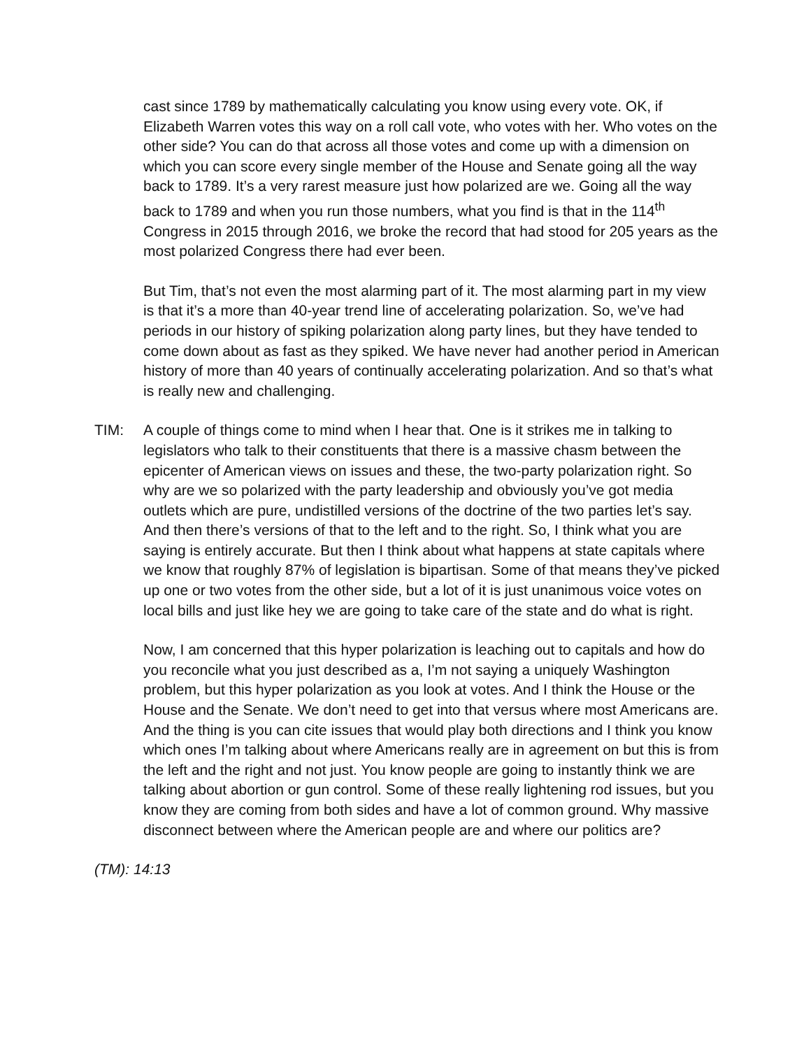cast since 1789 by mathematically calculating you know using every vote. OK, if Elizabeth Warren votes this way on a roll call vote, who votes with her. Who votes on the other side? You can do that across all those votes and come up with a dimension on which you can score every single member of the House and Senate going all the way back to 1789. It’s a very rarest measure just how polarized are we. Going all the way back to 1789 and when you run those numbers, what you find is that in the 114<sup>th</sup> Congress in 2015 through 2016, we broke the record that had stood for 205 years as the most polarized Congress there had ever been.
But Tim, that’s not even the most alarming part of it. The most alarming part in my view is that it’s a more than 40-year trend line of accelerating polarization. So, we’ve had periods in our history of spiking polarization along party lines, but they have tended to come down about as fast as they spiked. We have never had another period in American history of more than 40 years of continually accelerating polarization. And so that’s what is really new and challenging.
TIM: A couple of things come to mind when I hear that. One is it strikes me in talking to legislators who talk to their constituents that there is a massive chasm between the epicenter of American views on issues and these, the two-party polarization right. So why are we so polarized with the party leadership and obviously you’ve got media outlets which are pure, undistilled versions of the doctrine of the two parties let’s say. And then there’s versions of that to the left and to the right. So, I think what you are saying is entirely accurate. But then I think about what happens at state capitals where we know that roughly 87% of legislation is bipartisan. Some of that means they’ve picked up one or two votes from the other side, but a lot of it is just unanimous voice votes on local bills and just like hey we are going to take care of the state and do what is right.
Now, I am concerned that this hyper polarization is leaching out to capitals and how do you reconcile what you just described as a, I’m not saying a uniquely Washington problem, but this hyper polarization as you look at votes. And I think the House or the House and the Senate. We don’t need to get into that versus where most Americans are. And the thing is you can cite issues that would play both directions and I think you know which ones I’m talking about where Americans really are in agreement on but this is from the left and the right and not just. You know people are going to instantly think we are talking about abortion or gun control. Some of these really lightening rod issues, but you know they are coming from both sides and have a lot of common ground. Why massive disconnect between where the American people are and where our politics are?
(TM): 14:13